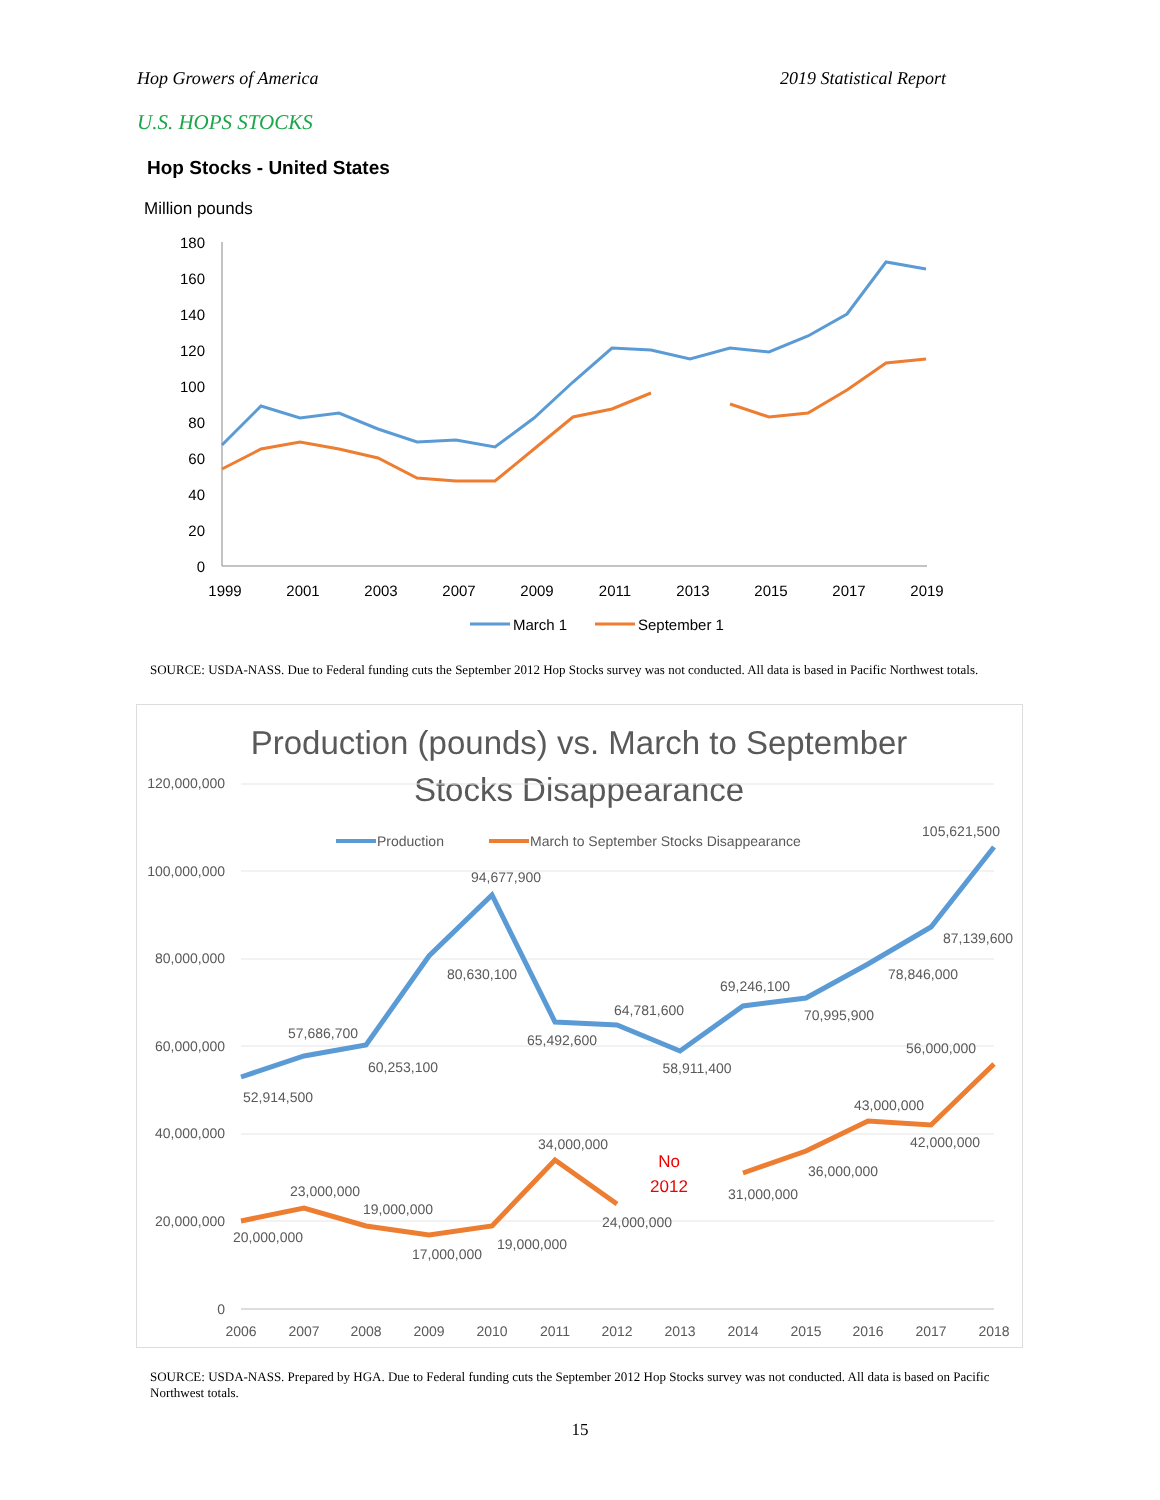Hop Growers of America 2019 Statistical Report
U.S. HOPS STOCKS
Hop Stocks - United States
Million pounds
180
160
140
120
100
80
60
40
20
0
1999
2001
2003
2007
2009
2011
2013
2015
2017
2019
March 1
September 1
SOURCE: USDA-NASS. Due to Federal funding cuts the September 2012 Hop Stocks survey was not conducted. All data is based in Pacific Northwest totals.
Production (pounds) vs. March to September
Stocks Disappearance
120,000,000
100,000,000
80,000,000
60,000,000
40,000,000
20,000,000
0
2006
2007
2008
2009
2010
2011
2012
2013
2014
2015
2016
2017
2018
Production
March to September Stocks Disappearance
52,914,500
57,686,700
60,253,100
80,630,100
94,677,900
65,492,600
64,781,600
58,911,400
69,246,100
70,995,900
78,846,000
87,139,600
105,621,500
20,000,000
23,000,000
19,000,000
17,000,000
19,000,000
34,000,000
24,000,000
31,000,000
36,000,000
43,000,000
42,000,000
56,000,000
No
2012
SOURCE: USDA-NASS. Prepared by HGA. Due to Federal funding cuts the September 2012 Hop Stocks survey was not conducted. All data is based on Pacific Northwest totals.
15